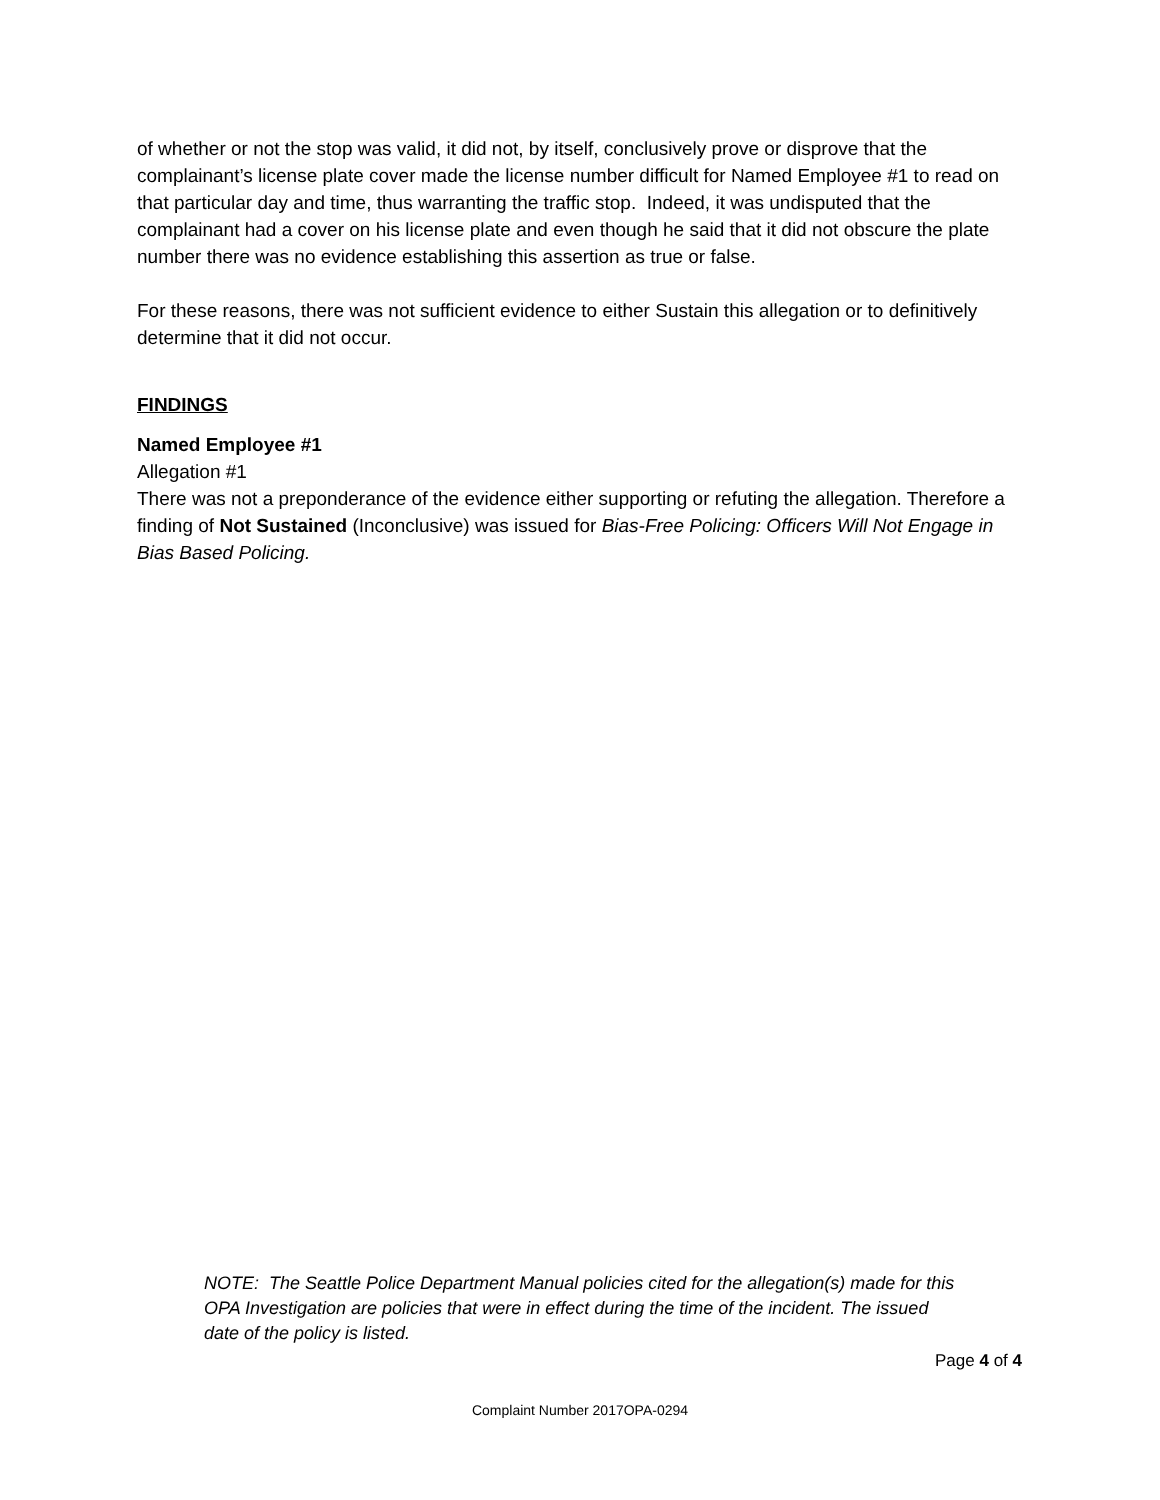of whether or not the stop was valid, it did not, by itself, conclusively prove or disprove that the complainant’s license plate cover made the license number difficult for Named Employee #1 to read on that particular day and time, thus warranting the traffic stop. Indeed, it was undisputed that the complainant had a cover on his license plate and even though he said that it did not obscure the plate number there was no evidence establishing this assertion as true or false.
For these reasons, there was not sufficient evidence to either Sustain this allegation or to definitively determine that it did not occur.
FINDINGS
Named Employee #1
Allegation #1
There was not a preponderance of the evidence either supporting or refuting the allegation. Therefore a finding of Not Sustained (Inconclusive) was issued for Bias-Free Policing: Officers Will Not Engage in Bias Based Policing.
NOTE: The Seattle Police Department Manual policies cited for the allegation(s) made for this OPA Investigation are policies that were in effect during the time of the incident. The issued date of the policy is listed.
Page 4 of 4
Complaint Number 2017OPA-0294